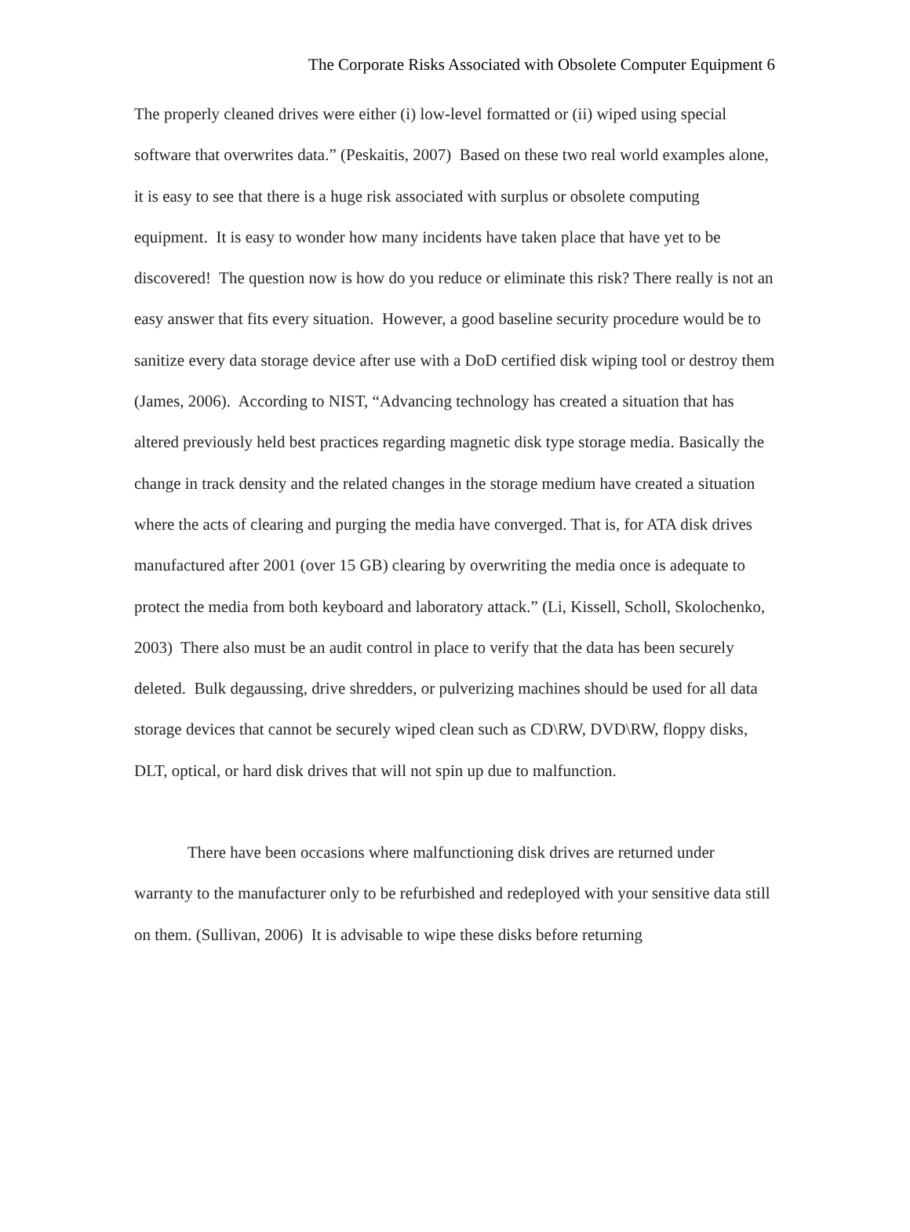The Corporate Risks Associated with Obsolete Computer Equipment 6
The properly cleaned drives were either (i) low-level formatted or (ii) wiped using special software that overwrites data.” (Peskaitis, 2007) Based on these two real world examples alone, it is easy to see that there is a huge risk associated with surplus or obsolete computing equipment. It is easy to wonder how many incidents have taken place that have yet to be discovered! The question now is how do you reduce or eliminate this risk? There really is not an easy answer that fits every situation. However, a good baseline security procedure would be to sanitize every data storage device after use with a DoD certified disk wiping tool or destroy them (James, 2006). According to NIST, “Advancing technology has created a situation that has altered previously held best practices regarding magnetic disk type storage media. Basically the change in track density and the related changes in the storage medium have created a situation where the acts of clearing and purging the media have converged. That is, for ATA disk drives manufactured after 2001 (over 15 GB) clearing by overwriting the media once is adequate to protect the media from both keyboard and laboratory attack.” (Li, Kissell, Scholl, Skolochenko, 2003) There also must be an audit control in place to verify that the data has been securely deleted. Bulk degaussing, drive shredders, or pulverizing machines should be used for all data storage devices that cannot be securely wiped clean such as CD\RW, DVD\RW, floppy disks, DLT, optical, or hard disk drives that will not spin up due to malfunction.
There have been occasions where malfunctioning disk drives are returned under warranty to the manufacturer only to be refurbished and redeployed with your sensitive data still on them. (Sullivan, 2006) It is advisable to wipe these disks before returning